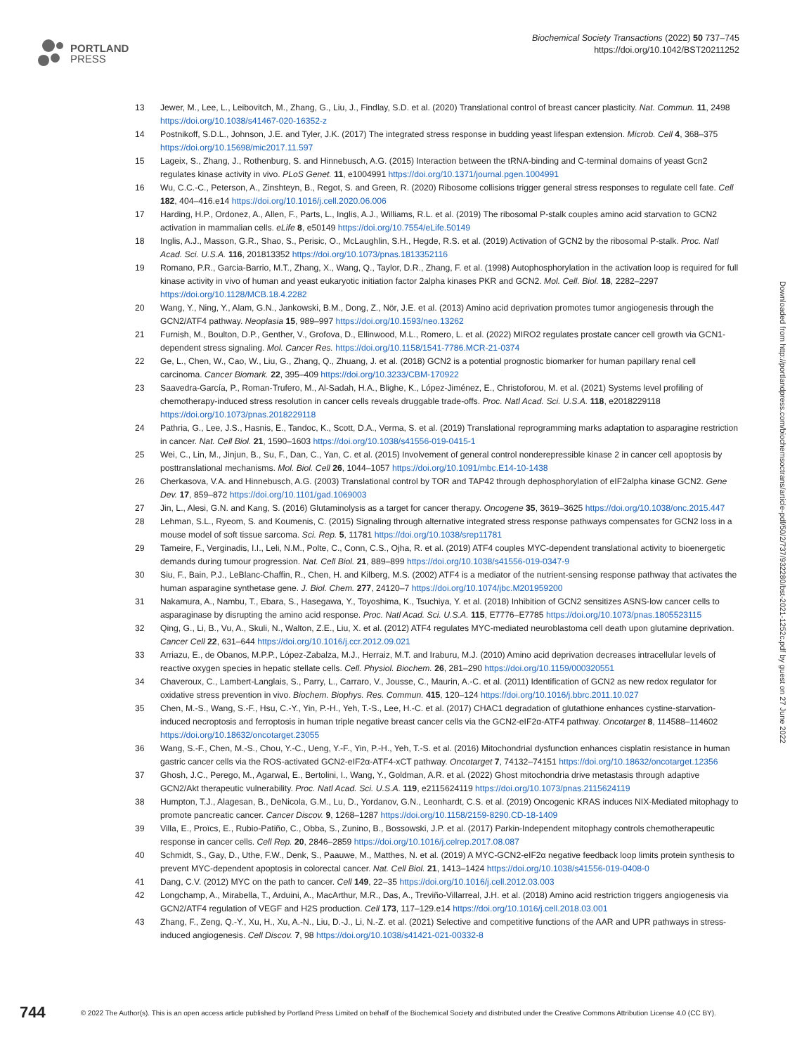PORTLAND
PRESS
Biochemical Society Transactions (2022) 50 737–745
https://doi.org/10.1042/BST20211252
13 Jewer, M., Lee, L., Leibovitch, M., Zhang, G., Liu, J., Findlay, S.D. et al. (2020) Translational control of breast cancer plasticity. Nat. Commun. 11, 2498 https://doi.org/10.1038/s41467-020-16352-z
14 Postnikoff, S.D.L., Johnson, J.E. and Tyler, J.K. (2017) The integrated stress response in budding yeast lifespan extension. Microb. Cell 4, 368–375 https://doi.org/10.15698/mic2017.11.597
15 Lageix, S., Zhang, J., Rothenburg, S. and Hinnebusch, A.G. (2015) Interaction between the tRNA-binding and C-terminal domains of yeast Gcn2 regulates kinase activity in vivo. PLoS Genet. 11, e1004991 https://doi.org/10.1371/journal.pgen.1004991
16 Wu, C.C.-C., Peterson, A., Zinshteyn, B., Regot, S. and Green, R. (2020) Ribosome collisions trigger general stress responses to regulate cell fate. Cell 182, 404–416.e14 https://doi.org/10.1016/j.cell.2020.06.006
17 Harding, H.P., Ordonez, A., Allen, F., Parts, L., Inglis, A.J., Williams, R.L. et al. (2019) The ribosomal P-stalk couples amino acid starvation to GCN2 activation in mammalian cells. eLife 8, e50149 https://doi.org/10.7554/eLife.50149
18 Inglis, A.J., Masson, G.R., Shao, S., Perisic, O., McLaughlin, S.H., Hegde, R.S. et al. (2019) Activation of GCN2 by the ribosomal P-stalk. Proc. Natl Acad. Sci. U.S.A. 116, 201813352 https://doi.org/10.1073/pnas.1813352116
19 Romano, P.R., Garcia-Barrio, M.T., Zhang, X., Wang, Q., Taylor, D.R., Zhang, F. et al. (1998) Autophosphorylation in the activation loop is required for full kinase activity in vivo of human and yeast eukaryotic initiation factor 2alpha kinases PKR and GCN2. Mol. Cell. Biol. 18, 2282–2297 https://doi.org/10.1128/MCB.18.4.2282
20 Wang, Y., Ning, Y., Alam, G.N., Jankowski, B.M., Dong, Z., Nör, J.E. et al. (2013) Amino acid deprivation promotes tumor angiogenesis through the GCN2/ATF4 pathway. Neoplasia 15, 989–997 https://doi.org/10.1593/neo.13262
21 Furnish, M., Boulton, D.P., Genther, V., Grofova, D., Ellinwood, M.L., Romero, L. et al. (2022) MIRO2 regulates prostate cancer cell growth via GCN1-dependent stress signaling. Mol. Cancer Res. https://doi.org/10.1158/1541-7786.MCR-21-0374
22 Ge, L., Chen, W., Cao, W., Liu, G., Zhang, Q., Zhuang, J. et al. (2018) GCN2 is a potential prognostic biomarker for human papillary renal cell carcinoma. Cancer Biomark. 22, 395–409 https://doi.org/10.3233/CBM-170922
23 Saavedra-García, P., Roman-Trufero, M., Al-Sadah, H.A., Blighe, K., López-Jiménez, E., Christoforou, M. et al. (2021) Systems level profiling of chemotherapy-induced stress resolution in cancer cells reveals druggable trade-offs. Proc. Natl Acad. Sci. U.S.A. 118, e2018229118 https://doi.org/10.1073/pnas.2018229118
24 Pathria, G., Lee, J.S., Hasnis, E., Tandoc, K., Scott, D.A., Verma, S. et al. (2019) Translational reprogramming marks adaptation to asparagine restriction in cancer. Nat. Cell Biol. 21, 1590–1603 https://doi.org/10.1038/s41556-019-0415-1
25 Wei, C., Lin, M., Jinjun, B., Su, F., Dan, C., Yan, C. et al. (2015) Involvement of general control nonderepressible kinase 2 in cancer cell apoptosis by posttranslational mechanisms. Mol. Biol. Cell 26, 1044–1057 https://doi.org/10.1091/mbc.E14-10-1438
26 Cherkasova, V.A. and Hinnebusch, A.G. (2003) Translational control by TOR and TAP42 through dephosphorylation of eIF2alpha kinase GCN2. Gene Dev. 17, 859–872 https://doi.org/10.1101/gad.1069003
27 Jin, L., Alesi, G.N. and Kang, S. (2016) Glutaminolysis as a target for cancer therapy. Oncogene 35, 3619–3625 https://doi.org/10.1038/onc.2015.447
28 Lehman, S.L., Ryeom, S. and Koumenis, C. (2015) Signaling through alternative integrated stress response pathways compensates for GCN2 loss in a mouse model of soft tissue sarcoma. Sci. Rep. 5, 11781 https://doi.org/10.1038/srep11781
29 Tameire, F., Verginadis, I.I., Leli, N.M., Polte, C., Conn, C.S., Ojha, R. et al. (2019) ATF4 couples MYC-dependent translational activity to bioenergetic demands during tumour progression. Nat. Cell Biol. 21, 889–899 https://doi.org/10.1038/s41556-019-0347-9
30 Siu, F., Bain, P.J., LeBlanc-Chaffin, R., Chen, H. and Kilberg, M.S. (2002) ATF4 is a mediator of the nutrient-sensing response pathway that activates the human asparagine synthetase gene. J. Biol. Chem. 277, 24120–7 https://doi.org/10.1074/jbc.M201959200
31 Nakamura, A., Nambu, T., Ebara, S., Hasegawa, Y., Toyoshima, K., Tsuchiya, Y. et al. (2018) Inhibition of GCN2 sensitizes ASNS-low cancer cells to asparaginase by disrupting the amino acid response. Proc. Natl Acad. Sci. U.S.A. 115, E7776–E7785 https://doi.org/10.1073/pnas.1805523115
32 Qing, G., Li, B., Vu, A., Skuli, N., Walton, Z.E., Liu, X. et al. (2012) ATF4 regulates MYC-mediated neuroblastoma cell death upon glutamine deprivation. Cancer Cell 22, 631–644 https://doi.org/10.1016/j.ccr.2012.09.021
33 Arriazu, E., de Obanos, M.P.P., López-Zabalza, M.J., Herraiz, M.T. and Iraburu, M.J. (2010) Amino acid deprivation decreases intracellular levels of reactive oxygen species in hepatic stellate cells. Cell. Physiol. Biochem. 26, 281–290 https://doi.org/10.1159/000320551
34 Chaveroux, C., Lambert-Langlais, S., Parry, L., Carraro, V., Jousse, C., Maurin, A.-C. et al. (2011) Identification of GCN2 as new redox regulator for oxidative stress prevention in vivo. Biochem. Biophys. Res. Commun. 415, 120–124 https://doi.org/10.1016/j.bbrc.2011.10.027
35 Chen, M.-S., Wang, S.-F., Hsu, C.-Y., Yin, P.-H., Yeh, T.-S., Lee, H.-C. et al. (2017) CHAC1 degradation of glutathione enhances cystine-starvation-induced necroptosis and ferroptosis in human triple negative breast cancer cells via the GCN2-eIF2α-ATF4 pathway. Oncotarget 8, 114588–114602 https://doi.org/10.18632/oncotarget.23055
36 Wang, S.-F., Chen, M.-S., Chou, Y.-C., Ueng, Y.-F., Yin, P.-H., Yeh, T.-S. et al. (2016) Mitochondrial dysfunction enhances cisplatin resistance in human gastric cancer cells via the ROS-activated GCN2-eIF2α-ATF4-xCT pathway. Oncotarget 7, 74132–74151 https://doi.org/10.18632/oncotarget.12356
37 Ghosh, J.C., Perego, M., Agarwal, E., Bertolini, I., Wang, Y., Goldman, A.R. et al. (2022) Ghost mitochondria drive metastasis through adaptive GCN2/Akt therapeutic vulnerability. Proc. Natl Acad. Sci. U.S.A. 119, e2115624119 https://doi.org/10.1073/pnas.2115624119
38 Humpton, T.J., Alagesan, B., DeNicola, G.M., Lu, D., Yordanov, G.N., Leonhardt, C.S. et al. (2019) Oncogenic KRAS induces NIX-Mediated mitophagy to promote pancreatic cancer. Cancer Discov. 9, 1268–1287 https://doi.org/10.1158/2159-8290.CD-18-1409
39 Villa, E., Proïcs, E., Rubio-Patiño, C., Obba, S., Zunino, B., Bossowski, J.P. et al. (2017) Parkin-Independent mitophagy controls chemotherapeutic response in cancer cells. Cell Rep. 20, 2846–2859 https://doi.org/10.1016/j.celrep.2017.08.087
40 Schmidt, S., Gay, D., Uthe, F.W., Denk, S., Paauwe, M., Matthes, N. et al. (2019) A MYC-GCN2-eIF2α negative feedback loop limits protein synthesis to prevent MYC-dependent apoptosis in colorectal cancer. Nat. Cell Biol. 21, 1413–1424 https://doi.org/10.1038/s41556-019-0408-0
41 Dang, C.V. (2012) MYC on the path to cancer. Cell 149, 22–35 https://doi.org/10.1016/j.cell.2012.03.003
42 Longchamp, A., Mirabella, T., Arduini, A., MacArthur, M.R., Das, A., Treviño-Villarreal, J.H. et al. (2018) Amino acid restriction triggers angiogenesis via GCN2/ATF4 regulation of VEGF and H2S production. Cell 173, 117–129.e14 https://doi.org/10.1016/j.cell.2018.03.001
43 Zhang, F., Zeng, Q.-Y., Xu, H., Xu, A.-N., Liu, D.-J., Li, N.-Z. et al. (2021) Selective and competitive functions of the AAR and UPR pathways in stress-induced angiogenesis. Cell Discov. 7, 98 https://doi.org/10.1038/s41421-021-00332-8
Downloaded from http://portlandpress.com/biochemsoctrans/article-pdf/50/2/737/932280/bst-2021-1252c.pdf by guest on 27 June 2022
744
© 2022 The Author(s). This is an open access article published by Portland Press Limited on behalf of the Biochemical Society and distributed under the Creative Commons Attribution License 4.0 (CC BY).